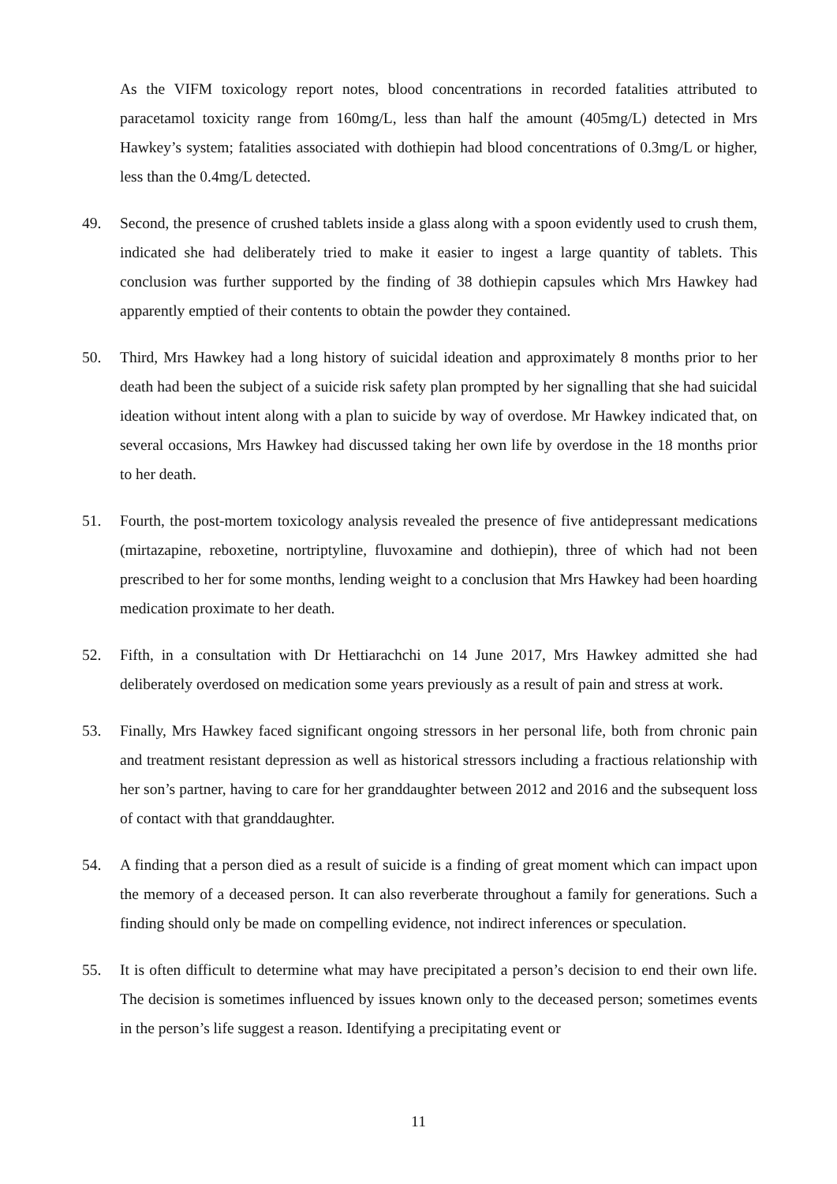As the VIFM toxicology report notes, blood concentrations in recorded fatalities attributed to paracetamol toxicity range from 160mg/L, less than half the amount (405mg/L) detected in Mrs Hawkey’s system; fatalities associated with dothiepin had blood concentrations of 0.3mg/L or higher, less than the 0.4mg/L detected.
49. Second, the presence of crushed tablets inside a glass along with a spoon evidently used to crush them, indicated she had deliberately tried to make it easier to ingest a large quantity of tablets. This conclusion was further supported by the finding of 38 dothiepin capsules which Mrs Hawkey had apparently emptied of their contents to obtain the powder they contained.
50. Third, Mrs Hawkey had a long history of suicidal ideation and approximately 8 months prior to her death had been the subject of a suicide risk safety plan prompted by her signalling that she had suicidal ideation without intent along with a plan to suicide by way of overdose. Mr Hawkey indicated that, on several occasions, Mrs Hawkey had discussed taking her own life by overdose in the 18 months prior to her death.
51. Fourth, the post-mortem toxicology analysis revealed the presence of five antidepressant medications (mirtazapine, reboxetine, nortriptyline, fluvoxamine and dothiepin), three of which had not been prescribed to her for some months, lending weight to a conclusion that Mrs Hawkey had been hoarding medication proximate to her death.
52. Fifth, in a consultation with Dr Hettiarachchi on 14 June 2017, Mrs Hawkey admitted she had deliberately overdosed on medication some years previously as a result of pain and stress at work.
53. Finally, Mrs Hawkey faced significant ongoing stressors in her personal life, both from chronic pain and treatment resistant depression as well as historical stressors including a fractious relationship with her son’s partner, having to care for her granddaughter between 2012 and 2016 and the subsequent loss of contact with that granddaughter.
54. A finding that a person died as a result of suicide is a finding of great moment which can impact upon the memory of a deceased person. It can also reverberate throughout a family for generations. Such a finding should only be made on compelling evidence, not indirect inferences or speculation.
55. It is often difficult to determine what may have precipitated a person’s decision to end their own life. The decision is sometimes influenced by issues known only to the deceased person; sometimes events in the person’s life suggest a reason. Identifying a precipitating event or
11